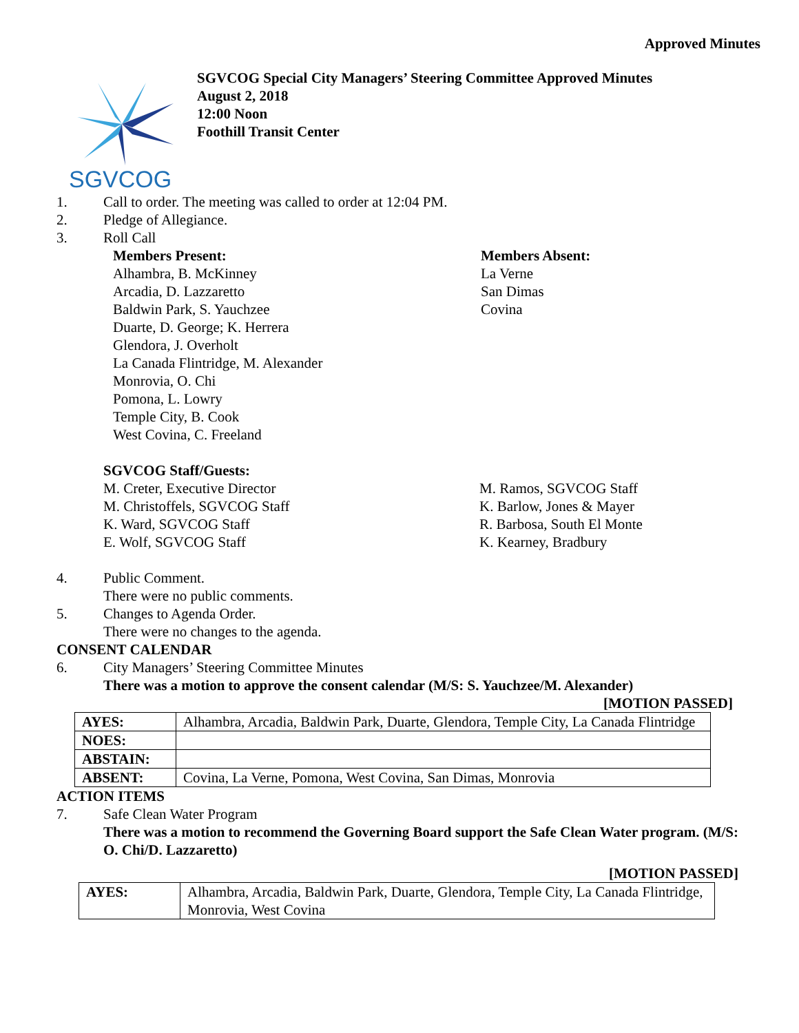Approved Minutes
SGVCOG
SGVCOG Special City Managers’ Steering Committee Approved Minutes
August 2, 2018
12:00 Noon
Foothill Transit Center
1. Call to order. The meeting was called to order at 12:04 PM.
2. Pledge of Allegiance.
3. Roll Call
Members Present:
Alhambra, B. McKinney
Arcadia, D. Lazzaretto
Baldwin Park, S. Yauchzee
Duarte, D. George; K. Herrera
Glendora, J. Overholt
La Canada Flintridge, M. Alexander
Monrovia, O. Chi
Pomona, L. Lowry
Temple City, B. Cook
West Covina, C. Freeland
Members Absent:
La Verne
San Dimas
Covina
SGVCOG Staff/Guests:
M. Creter, Executive Director
M. Christoffels, SGVCOG Staff
K. Ward, SGVCOG Staff
E. Wolf, SGVCOG Staff
M. Ramos, SGVCOG Staff
K. Barlow, Jones & Mayer
R. Barbosa, South El Monte
K. Kearney, Bradbury
4. Public Comment.
There were no public comments.
5. Changes to Agenda Order.
There were no changes to the agenda.
CONSENT CALENDAR
6. City Managers’ Steering Committee Minutes
There was a motion to approve the consent calendar (M/S: S. Yauchzee/M. Alexander)
[MOTION PASSED]
| AYES: | Alhambra, Arcadia, Baldwin Park, Duarte, Glendora, Temple City, La Canada Flintridge |
| NOES: | |
| ABSTAIN: | |
| ABSENT: | Covina, La Verne, Pomona, West Covina, San Dimas, Monrovia |
ACTION ITEMS
7. Safe Clean Water Program
There was a motion to recommend the Governing Board support the Safe Clean Water program. (M/S: O. Chi/D. Lazzaretto)
[MOTION PASSED]
| AYES: | Alhambra, Arcadia, Baldwin Park, Duarte, Glendora, Temple City, La Canada Flintridge, Monrovia, West Covina |